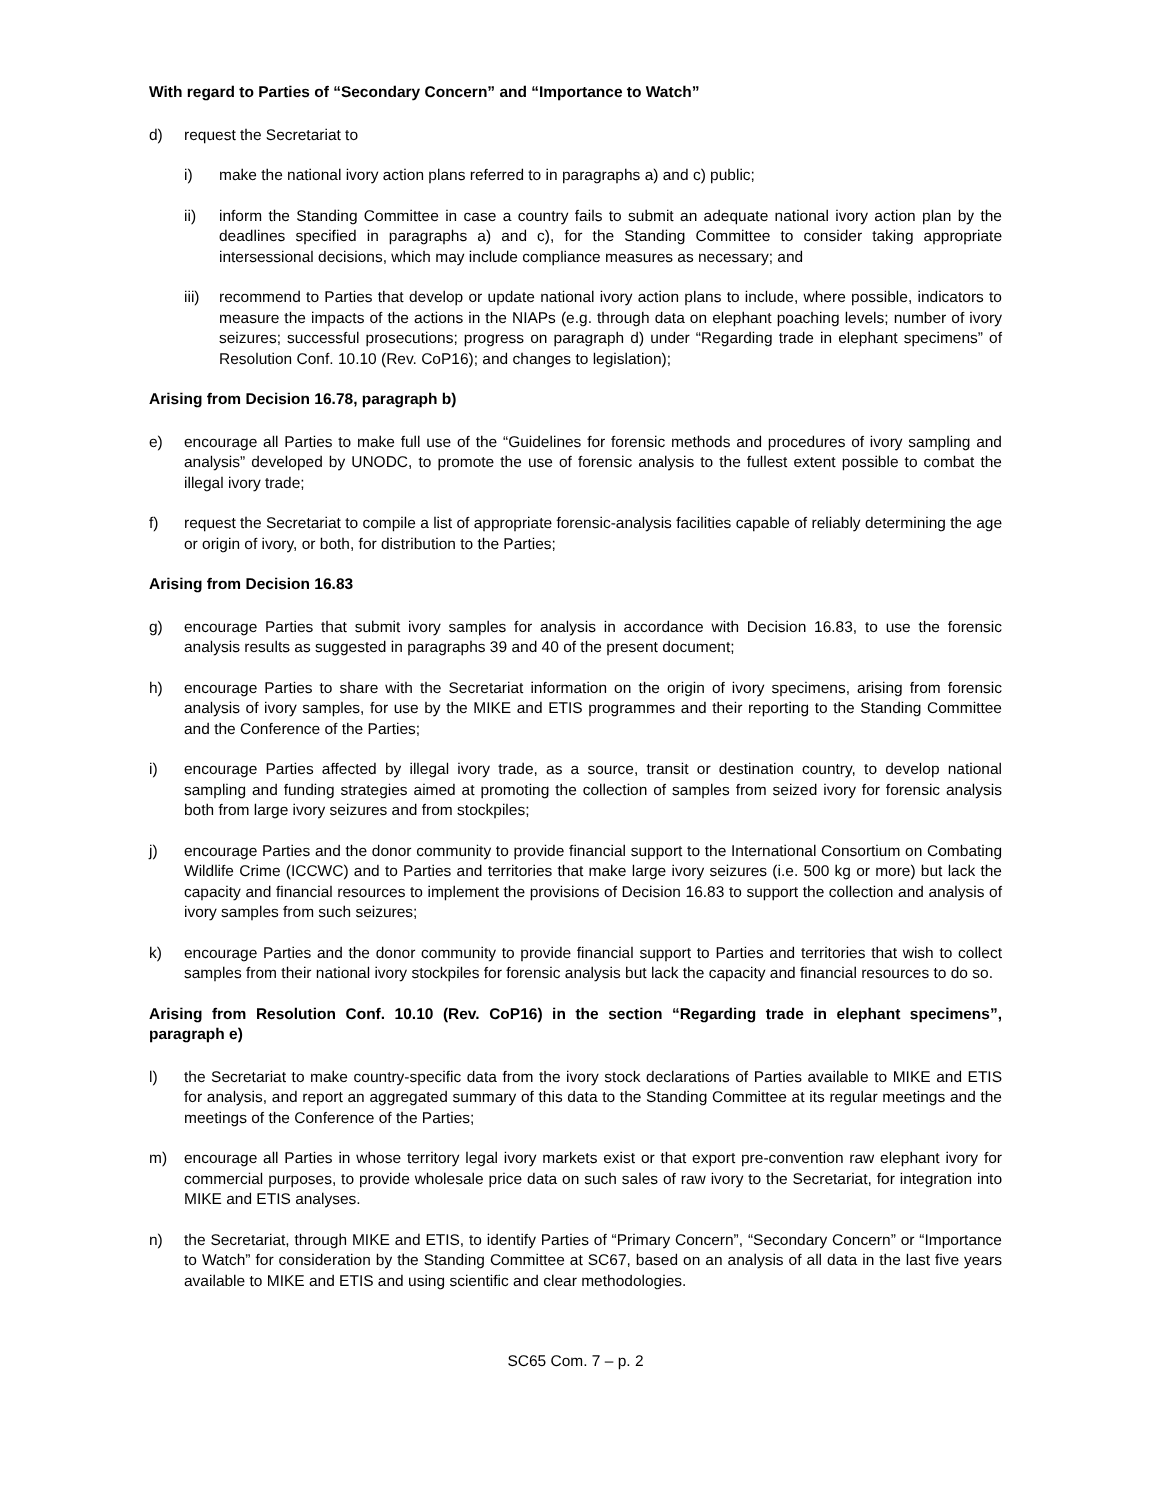With regard to Parties of “Secondary Concern” and “Importance to Watch”
d) request the Secretariat to
i) make the national ivory action plans referred to in paragraphs a) and c) public;
ii) inform the Standing Committee in case a country fails to submit an adequate national ivory action plan by the deadlines specified in paragraphs a) and c), for the Standing Committee to consider taking appropriate intersessional decisions, which may include compliance measures as necessary; and
iii) recommend to Parties that develop or update national ivory action plans to include, where possible, indicators to measure the impacts of the actions in the NIAPs (e.g. through data on elephant poaching levels; number of ivory seizures; successful prosecutions; progress on paragraph d) under “Regarding trade in elephant specimens” of Resolution Conf. 10.10 (Rev. CoP16); and changes to legislation);
Arising from Decision 16.78, paragraph b)
e) encourage all Parties to make full use of the “Guidelines for forensic methods and procedures of ivory sampling and analysis” developed by UNODC, to promote the use of forensic analysis to the fullest extent possible to combat the illegal ivory trade;
f) request the Secretariat to compile a list of appropriate forensic-analysis facilities capable of reliably determining the age or origin of ivory, or both, for distribution to the Parties;
Arising from Decision 16.83
g) encourage Parties that submit ivory samples for analysis in accordance with Decision 16.83, to use the forensic analysis results as suggested in paragraphs 39 and 40 of the present document;
h) encourage Parties to share with the Secretariat information on the origin of ivory specimens, arising from forensic analysis of ivory samples, for use by the MIKE and ETIS programmes and their reporting to the Standing Committee and the Conference of the Parties;
i) encourage Parties affected by illegal ivory trade, as a source, transit or destination country, to develop national sampling and funding strategies aimed at promoting the collection of samples from seized ivory for forensic analysis both from large ivory seizures and from stockpiles;
j) encourage Parties and the donor community to provide financial support to the International Consortium on Combating Wildlife Crime (ICCWC) and to Parties and territories that make large ivory seizures (i.e. 500 kg or more) but lack the capacity and financial resources to implement the provisions of Decision 16.83 to support the collection and analysis of ivory samples from such seizures;
k) encourage Parties and the donor community to provide financial support to Parties and territories that wish to collect samples from their national ivory stockpiles for forensic analysis but lack the capacity and financial resources to do so.
Arising from Resolution Conf. 10.10 (Rev. CoP16) in the section “Regarding trade in elephant specimens”, paragraph e)
l) the Secretariat to make country-specific data from the ivory stock declarations of Parties available to MIKE and ETIS for analysis, and report an aggregated summary of this data to the Standing Committee at its regular meetings and the meetings of the Conference of the Parties;
m) encourage all Parties in whose territory legal ivory markets exist or that export pre-convention raw elephant ivory for commercial purposes, to provide wholesale price data on such sales of raw ivory to the Secretariat, for integration into MIKE and ETIS analyses.
n) the Secretariat, through MIKE and ETIS, to identify Parties of “Primary Concern”, “Secondary Concern” or “Importance to Watch” for consideration by the Standing Committee at SC67, based on an analysis of all data in the last five years available to MIKE and ETIS and using scientific and clear methodologies.
SC65 Com. 7 – p. 2